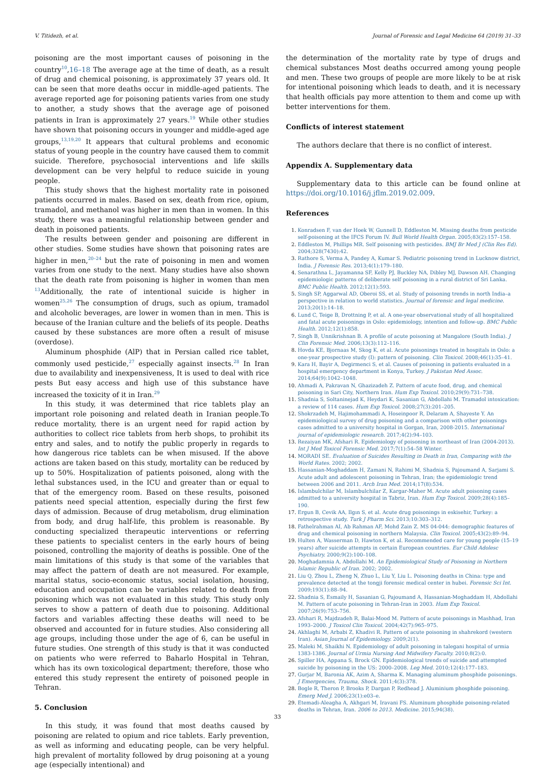V. Titidezh, et al. Journal of Forensic and Legal Medicine 64 (2019) 31–33
poisoning are the most important causes of poisoning in the country<sup>10</sup>,16–18 The average age at the time of death, as a result of drug and chemical poisoning, is approximately 37 years old. It can be seen that more deaths occur in middle-aged patients. The average reported age for poisoning patients varies from one study to another, a study shows that the average age of poisoned patients in Iran is approximately 27 years.<sup>19</sup> While other studies have shown that poisoning occurs in younger and middle-aged age groups,<sup>13,19,20</sup> It appears that cultural problems and economic status of young people in the country have caused them to commit suicide. Therefore, psychosocial interventions and life skills development can be very helpful to reduce suicide in young people.
This study shows that the highest mortality rate in poisoned patients occurred in males. Based on sex, death from rice, opium, tramadol, and methanol was higher in men than in women. In this study, there was a meaningful relationship between gender and death in poisoned patients.
The results between gender and poisoning are different in other studies. Some studies have shown that poisoning rates are higher in men,<sup>20–24</sup> but the rate of poisoning in men and women varies from one study to the next. Many studies have also shown that the death rate from poisoning is higher in women than men <sup>13</sup>Additionally, the rate of intentional suicide is higher in women<sup>25,26</sup> The consumption of drugs, such as opium, tramadol and alcoholic beverages, are lower in women than in men. This is because of the Iranian culture and the beliefs of its people. Deaths caused by these substances are more often a result of misuse (overdose).
Aluminum phosphide (AlP) that in Persian called rice tablet, commonly used pesticide,<sup>27</sup> especially against insects.<sup>28</sup> In Iran due to availability and inexpensiveness, It is used to deal with rice pests But easy access and high use of this substance have increased the toxicity of it in Iran.<sup>29</sup>
In this study, it was determined that rice tablets play an important role poisoning and related death in Iranian people.To reduce mortality, there is an urgent need for rapid action by authorities to collect rice tablets from herb shops, to prohibit its entry and sales, and to notify the public properly in regards to how dangerous rice tablets can be when misused. If the above actions are taken based on this study, mortality can be reduced by up to 50%. Hospitalization of patients poisoned, along with the lethal substances used, in the ICU and greater than or equal to that of the emergency room. Based on these results, poisoned patients need special attention, especially during the first few days of admission. Because of drug metabolism, drug elimination from body, and drug half-life, this problem is reasonable. By conducting specialized therapeutic interventions or referring these patients to specialist centers in the early hours of being poisoned, controlling the majority of deaths is possible. One of the main limitations of this study is that some of the variables that may affect the pattern of death are not measured. For example, marital status, socio-economic status, social isolation, housing, education and occupation can be variables related to death from poisoning which was not evaluated in this study. This study only serves to show a pattern of death due to poisoning. Additional factors and variables affecting these deaths will need to be observed and accounted for in future studies. Also considering all age groups, including those under the age of 6, can be useful in future studies. One strength of this study is that it was conducted on patients who were referred to Baharlo Hospital in Tehran, which has its own toxicological department; therefore, those who entered this study represent the entirety of poisoned people in Tehran.
5. Conclusion
In this study, it was found that most deaths caused by poisoning are related to opium and rice tablets. Early prevention, as well as informing and educating people, can be very helpful. high prevalent of mortality followed by drug poisoning at a young age (especially intentional) and
the determination of the mortality rate by type of drugs and chemical substances Most deaths occurred among young people and men. These two groups of people are more likely to be at risk for intentional poisoning which leads to death, and it is necessary that health officials pay more attention to them and come up with better interventions for them.
Conflicts of interest statement
The authors declare that there is no conflict of interest.
Appendix A. Supplementary data
Supplementary data to this article can be found online at https://doi.org/10.1016/j.jflm.2019.02.009.
References
Konradsen F, van der Hoek W, Gunnell D, Eddleston M. Missing deaths from pesticide self-poisoning at the IFCS Forum IV. Bull World Health Organ. 2005;83(2):157–158.
Eddleston M, Phillips MR. Self poisoning with pesticides. BMJ Br Med J (Clin Res Ed). 2004;328(7430):42.
Rathore S, Verma A, Pandey A, Kumar S. Pediatric poisoning trend in Lucknow district, India. J Forensic Res. 2013;4(1):179–180.
Senarathna L, Jayamanna SF, Kelly PJ, Buckley NA, Dibley MJ, Dawson AH. Changing epidemiologic patterns of deliberate self poisoning in a rural district of Sri Lanka. BMC Public Health. 2012;12(1):593.
Singh SP, Aggarwal AD, Oberoi SS, et al. Study of poisoning trends in north India–a perspective in relation to world statistics. Journal of forensic and legal medicine. 2013;20(1):14–18.
Lund C, Teige B, Drottning P, et al. A one-year observational study of all hospitalized and fatal acute poisonings in Oslo: epidemiology, intention and follow-up. BMC Public Health. 2012;12(1):858.
Singh B, Unnikrishnan B. A profile of acute poisoning at Mangalore (South India). J Clin Forensic Med. 2006;13(3):112–116.
Hovda KE, Bjornaas M, Skog K, et al. Acute poisonings treated in hospitals in Oslo: a one-year prospective study (I): pattern of poisoning. Clin Toxicol. 2008;46(1):35–41.
Kara H, Bayir A, Degirmenci S, et al. Causes of poisoning in patients evaluated in a hospital emergency department in Konya, Turkey. J Pakistan Med Assoc. 2014;64(9):1042–1048.
Ahmadi A, Pakravan N, Ghazizadeh Z. Pattern of acute food, drug, and chemical poisoning in Sari City, Northern Iran. Hum Exp Toxicol. 2010;29(9):731–738.
Shadnia S, Soltaninejad K, Heydari K, Sasanian G, Abdollahi M. Tramadol intoxication: a review of 114 cases. Hum Exp Toxicol. 2008;27(3):201–205.
Shokrzadeh M, Hajimohammadi A, Hoseinpoor R, Delaram A, Shayeste Y. An epidemiological survey of drug poisoning and a comparison with other poisonings cases admitted to a university hospital in Gorgan, Iran, 2008-2015. International journal of epidemiologic research. 2017;4(2):94–103.
Rezaiyan MK, Afshari R. Epidemiology of poisoning in northeast of Iran (2004-2013). Int J Med Toxicol Forensic Med. 2017;7(1):54–58 Winter.
MORADI SE. Evaluation of Suicides Resulting in Death in Iran, Comparing with the World Rates. 2002; 2002.
Hassanian-Moghaddam H, Zamani N, Rahimi M, Shadnia S, Pajoumand A, Sarjami S. Acute adult and adolescent poisoning in Tehran, Iran; the epidemiologic trend between 2006 and 2011. Arch Iran Med. 2014;17(8):534.
Islambulchilar M, Islambulchilar Z, Kargar-Maher M. Acute adult poisoning cases admitted to a university hospital in Tabriz, Iran. Hum Exp Toxicol. 2009;28(4):185–190.
Ergun B, Cevik AA, Ilgın S, et al. Acute drug poisonings in eskisehir, Turkey: a retrospective study. Turk J Pharm Sci. 2013;10:303–312.
Fathelrahman AI, Ab Rahman AF, Mohd Zain Z. MS 04-044: demographic features of drug and chemical poisoning in northern Malaysia. Clin Toxicol. 2005;43(2):89–94.
Hulten A, Wasserman D, Hawton K, et al. Recommended care for young people (15–19 years) after suicide attempts in certain European countries. Eur Child Adolesc Psychiatry. 2000;9(2):100–108.
Moghadamnia A, Abdollahi M. An Epidemiological Study of Poisoning in Northern Islamic Republic of Iran. 2002; 2002.
Liu Q, Zhou L, Zheng N, Zhuo L, Liu Y, Liu L. Poisoning deaths in China: type and prevalence detected at the tongji forensic medical center in hubei. Forensic Sci Int. 2009;193(1):88–94.
Shadnia S, Esmaily H, Sasanian G, Pajoumand A, Hassanian-Moghaddam H, Abdollahi M. Pattern of acute poisoning in Tehran-Iran in 2003. Hum Exp Toxicol. 2007;26(9):753–756.
Afshari R, Majdzadeh R, Balai-Mood M. Pattern of acute poisonings in Mashhad, Iran 1993–2000. J Toxicol Clin Toxicol. 2004;42(7):965–975.
Akhlaghi M, Arbabi Z, Khadivi R. Pattern of acute poisoning in shahrekord (western Iran). Asian Journal of Epidemiology. 2009;2(1).
Maleki M, Shaikhi N. Epidemiology of adult poisoning in talegani hospital of urmia 1383-1386. Journal of Urmia Nursing And Midwifery Faculty. 2010;8(2):0.
Spiller HA, Appana S, Brock GN. Epidemiological trends of suicide and attempted suicide by poisoning in the US: 2000–2008. Leg Med. 2010;12(4):177–183.
Gurjar M, Baronia AK, Azim A, Sharma K. Managing aluminum phosphide poisonings. J Emergencies, Trauma, Shock. 2011;4(3):378.
Bogle R, Theron P, Brooks P, Dargan P, Redhead J. Aluminium phosphide poisoning. Emerg Med J. 2006;23(1):e03–e.
Etemadi-Aleagha A, Akhgari M, Iravani FS. Aluminum phosphide poisoning-related deaths in Tehran, Iran. 2006 to 2013. Medicine. 2015;94(38).
33